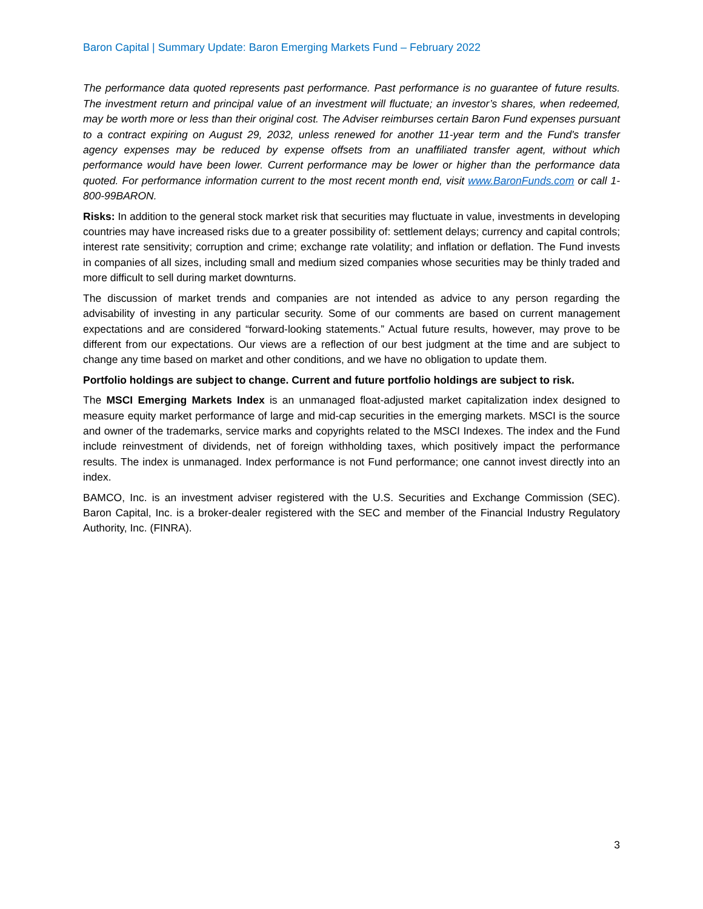Baron Capital | Summary Update: Baron Emerging Markets Fund – February 2022
The performance data quoted represents past performance. Past performance is no guarantee of future results. The investment return and principal value of an investment will fluctuate; an investor’s shares, when redeemed, may be worth more or less than their original cost. The Adviser reimburses certain Baron Fund expenses pursuant to a contract expiring on August 29, 2032, unless renewed for another 11-year term and the Fund's transfer agency expenses may be reduced by expense offsets from an unaffiliated transfer agent, without which performance would have been lower. Current performance may be lower or higher than the performance data quoted. For performance information current to the most recent month end, visit www.BaronFunds.com or call 1-800-99BARON.
Risks: In addition to the general stock market risk that securities may fluctuate in value, investments in developing countries may have increased risks due to a greater possibility of: settlement delays; currency and capital controls; interest rate sensitivity; corruption and crime; exchange rate volatility; and inflation or deflation. The Fund invests in companies of all sizes, including small and medium sized companies whose securities may be thinly traded and more difficult to sell during market downturns.
The discussion of market trends and companies are not intended as advice to any person regarding the advisability of investing in any particular security. Some of our comments are based on current management expectations and are considered “forward-looking statements.” Actual future results, however, may prove to be different from our expectations. Our views are a reflection of our best judgment at the time and are subject to change any time based on market and other conditions, and we have no obligation to update them.
Portfolio holdings are subject to change. Current and future portfolio holdings are subject to risk.
The MSCI Emerging Markets Index is an unmanaged float-adjusted market capitalization index designed to measure equity market performance of large and mid-cap securities in the emerging markets. MSCI is the source and owner of the trademarks, service marks and copyrights related to the MSCI Indexes. The index and the Fund include reinvestment of dividends, net of foreign withholding taxes, which positively impact the performance results. The index is unmanaged. Index performance is not Fund performance; one cannot invest directly into an index.
BAMCO, Inc. is an investment adviser registered with the U.S. Securities and Exchange Commission (SEC). Baron Capital, Inc. is a broker-dealer registered with the SEC and member of the Financial Industry Regulatory Authority, Inc. (FINRA).
3